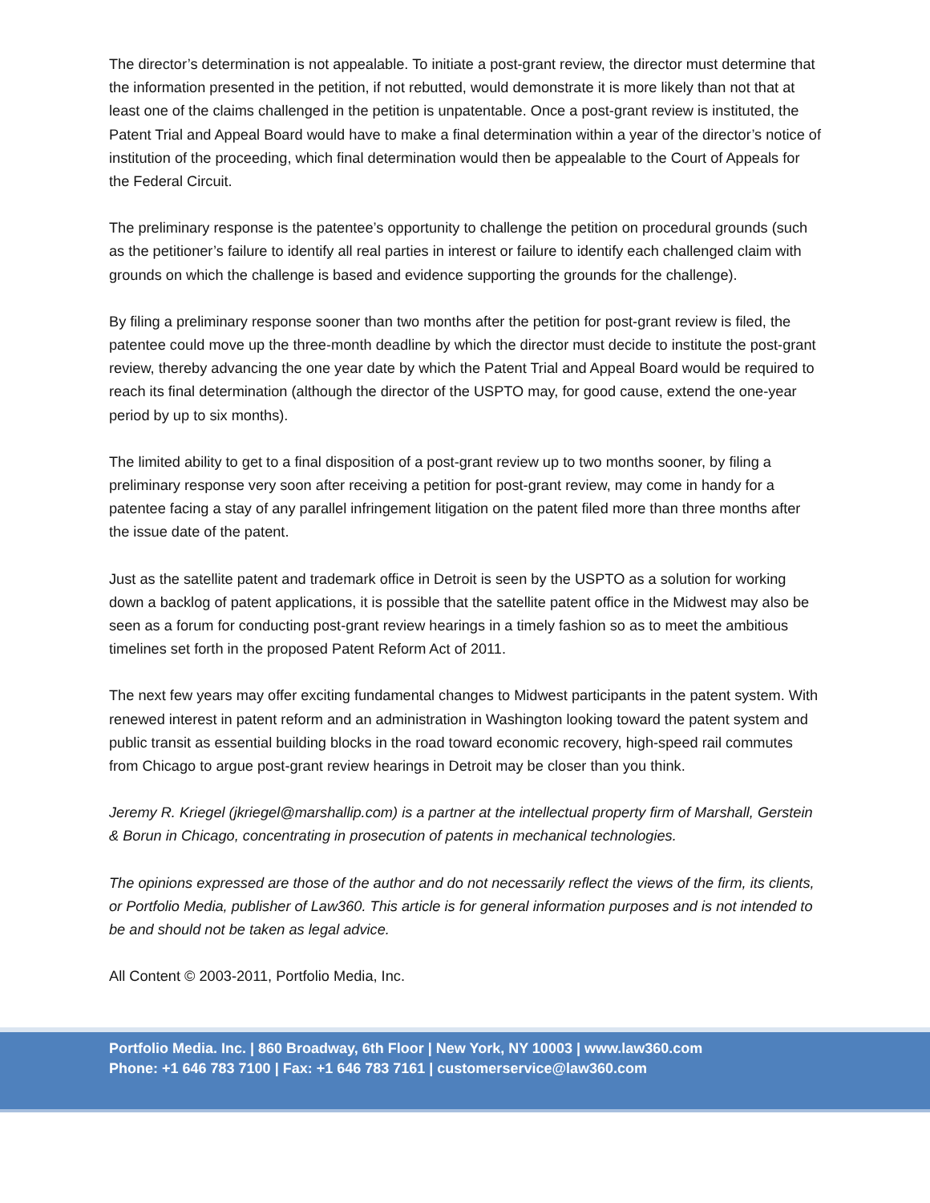The director’s determination is not appealable. To initiate a post-grant review, the director must determine that the information presented in the petition, if not rebutted, would demonstrate it is more likely than not that at least one of the claims challenged in the petition is unpatentable. Once a post-grant review is instituted, the Patent Trial and Appeal Board would have to make a final determination within a year of the director’s notice of institution of the proceeding, which final determination would then be appealable to the Court of Appeals for the Federal Circuit.
The preliminary response is the patentee’s opportunity to challenge the petition on procedural grounds (such as the petitioner’s failure to identify all real parties in interest or failure to identify each challenged claim with grounds on which the challenge is based and evidence supporting the grounds for the challenge).
By filing a preliminary response sooner than two months after the petition for post-grant review is filed, the patentee could move up the three-month deadline by which the director must decide to institute the post-grant review, thereby advancing the one year date by which the Patent Trial and Appeal Board would be required to reach its final determination (although the director of the USPTO may, for good cause, extend the one-year period by up to six months).
The limited ability to get to a final disposition of a post-grant review up to two months sooner, by filing a preliminary response very soon after receiving a petition for post-grant review, may come in handy for a patentee facing a stay of any parallel infringement litigation on the patent filed more than three months after the issue date of the patent.
Just as the satellite patent and trademark office in Detroit is seen by the USPTO as a solution for working down a backlog of patent applications, it is possible that the satellite patent office in the Midwest may also be seen as a forum for conducting post-grant review hearings in a timely fashion so as to meet the ambitious timelines set forth in the proposed Patent Reform Act of 2011.
The next few years may offer exciting fundamental changes to Midwest participants in the patent system. With renewed interest in patent reform and an administration in Washington looking toward the patent system and public transit as essential building blocks in the road toward economic recovery, high-speed rail commutes from Chicago to argue post-grant review hearings in Detroit may be closer than you think.
Jeremy R. Kriegel (jkriegel@marshallip.com) is a partner at the intellectual property firm of Marshall, Gerstein & Borun in Chicago, concentrating in prosecution of patents in mechanical technologies.
The opinions expressed are those of the author and do not necessarily reflect the views of the firm, its clients, or Portfolio Media, publisher of Law360. This article is for general information purposes and is not intended to be and should not be taken as legal advice.
All Content © 2003-2011, Portfolio Media, Inc.
Portfolio Media. Inc. | 860 Broadway, 6th Floor | New York, NY 10003 | www.law360.com
Phone: +1 646 783 7100 | Fax: +1 646 783 7161 | customerservice@law360.com